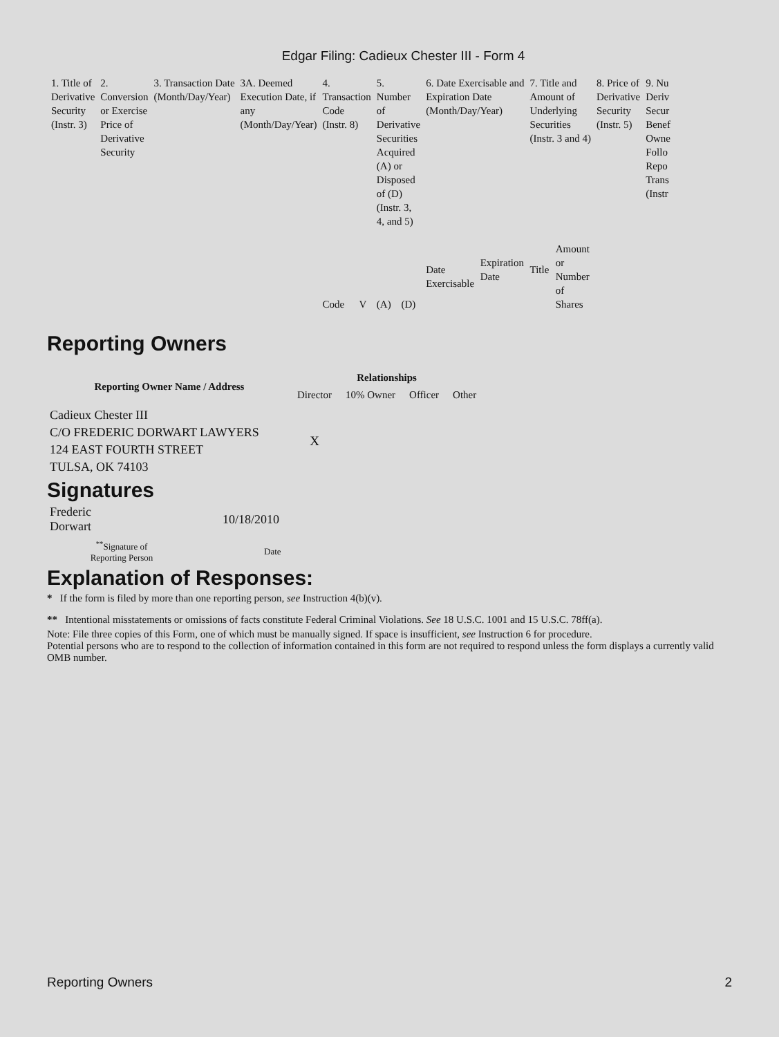Edgar Filing: Cadieux Chester III - Form 4
| 1. Title of Derivative Security (Instr. 3) | 2. Conversion or Exercise Price of Derivative Security | 3. Transaction Date (Month/Day/Year) | 3A. Deemed Execution Date, if any (Month/Day/Year) | 4. Transaction Code (Instr. 8) | | 5. Number of Derivative Securities Acquired (A) or Disposed of (D) (Instr. 3, 4, and 5) | | 6. Date Exercisable and Expiration Date (Month/Day/Year) | | 7. Title and Amount of Underlying Securities (Instr. 3 and 4) | | 8. Price of Derivative Security (Instr. 5) | 9. Nu Deriv Secur Benef Owne Follo Repo Trans (Instr |
| --- | --- | --- | --- | --- | --- | --- | --- | --- | --- | --- | --- | --- | --- |
| | | | | Code | V | (A) | (D) | Date Exercisable | Expiration Date | Title | Amount or Number of Shares | | |
Reporting Owners
| Reporting Owner Name / Address | Relationships | | | |
| --- | --- | --- | --- | --- |
| | Director | 10% Owner | Officer | Other |
| Cadieux Chester III C/O FREDERIC DORWART LAWYERS 124 EAST FOURTH STREET TULSA, OK 74103 | X | | | |
Signatures
| Frederic Dorwart | 10/18/2010 |
| <sup>**</sup> Signature of Reporting Person | Date |
Explanation of Responses:
* If the form is filed by more than one reporting person, see Instruction 4(b)(v).
** Intentional misstatements or omissions of facts constitute Federal Criminal Violations. See 18 U.S.C. 1001 and 15 U.S.C. 78ff(a).
Note: File three copies of this Form, one of which must be manually signed. If space is insufficient, see Instruction 6 for procedure.
Potential persons who are to respond to the collection of information contained in this form are not required to respond unless the form displays a currently valid OMB number.
Reporting Owners 2